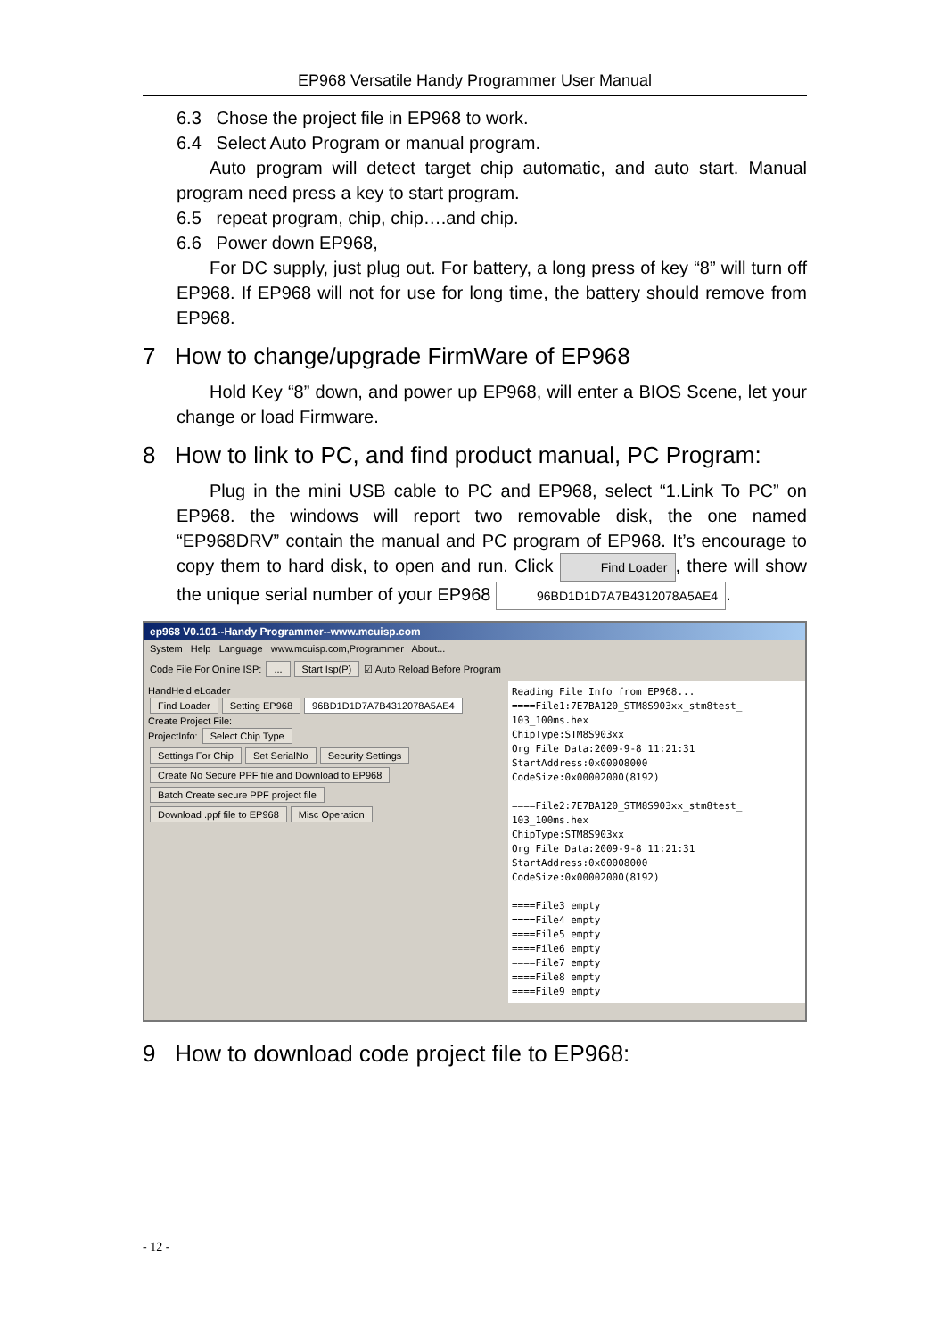EP968 Versatile Handy Programmer User Manual
6.3 Chose the project file in EP968 to work.
6.4 Select Auto Program or manual program.
Auto program will detect target chip automatic, and auto start. Manual program need press a key to start program.
6.5 repeat program, chip, chip….and chip.
6.6 Power down EP968,
For DC supply, just plug out. For battery, a long press of key “8” will turn off EP968. If EP968 will not for use for long time, the battery should remove from EP968.
7 How to change/upgrade FirmWare of EP968
Hold Key “8” down, and power up EP968, will enter a BIOS Scene, let your change or load Firmware.
8 How to link to PC, and find product manual, PC Program:
Plug in the mini USB cable to PC and EP968, select “1.Link To PC” on EP968. the windows will report two removable disk, the one named “EP968DRV” contain the manual and PC program of EP968. It’s encourage to copy them to hard disk, to open and run. Click Find Loader, there will show the unique serial number of your EP968 96BD1D1D7A7B4312078A5AE4.
ep968 V0.101--Handy Programmer--www.mcuisp.com
System Help Language www.mcuisp.com,Programmer About...
Code File For Online ISP: ... Start Isp(P) ☑ Auto Reload Before Program
HandHeld eLoader
Find Loader Setting EP968 96BD1D1D7A7B4312078A5AE4
Create Project File:
ProjectInfo: Select Chip Type
Settings For Chip Set SerialNo Security Settings
Create No Secure PPF file and Download to EP968
Batch Create secure PPF project file
Download .ppf file to EP968 Misc Operation
Reading File Info from EP968... ====File1:7E7BA120_STM8S903xx_stm8test_ 103_100ms.hex ChipType:STM8S903xx Org File Data:2009-9-8 11:21:31 StartAddress:0x00008000 CodeSize:0x00002000(8192) ====File2:7E7BA120_STM8S903xx_stm8test_ 103_100ms.hex ChipType:STM8S903xx Org File Data:2009-9-8 11:21:31 StartAddress:0x00008000 CodeSize:0x00002000(8192) ====File3 empty ====File4 empty ====File5 empty ====File6 empty ====File7 empty ====File8 empty ====File9 empty
9 How to download code project file to EP968:
- 12 -